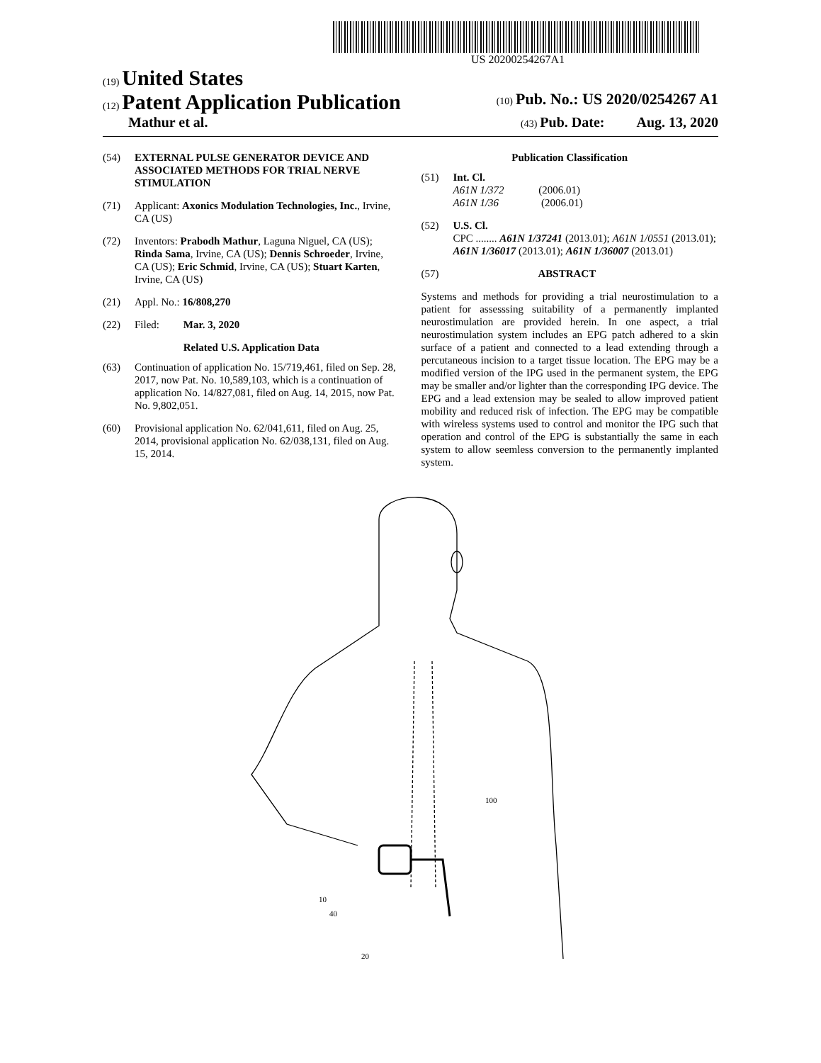US 20200254267A1
(19) United States
(12) Patent Application Publication
(10) Pub. No.: US 2020/0254267 A1
Mathur et al.
(43) Pub. Date: Aug. 13, 2020
(54) EXTERNAL PULSE GENERATOR DEVICE AND ASSOCIATED METHODS FOR TRIAL NERVE STIMULATION
(71) Applicant: Axonics Modulation Technologies, Inc., Irvine, CA (US)
(72) Inventors: Prabodh Mathur, Laguna Niguel, CA (US); Rinda Sama, Irvine, CA (US); Dennis Schroeder, Irvine, CA (US); Eric Schmid, Irvine, CA (US); Stuart Karten, Irvine, CA (US)
(21) Appl. No.: 16/808,270
(22) Filed: Mar. 3, 2020
Related U.S. Application Data
(63) Continuation of application No. 15/719,461, filed on Sep. 28, 2017, now Pat. No. 10,589,103, which is a continuation of application No. 14/827,081, filed on Aug. 14, 2015, now Pat. No. 9,802,051.
(60) Provisional application No. 62/041,611, filed on Aug. 25, 2014, provisional application No. 62/038,131, filed on Aug. 15, 2014.
Publication Classification
(51) Int. Cl.
A61N 1/372 (2006.01)
A61N 1/36 (2006.01)
(52) U.S. Cl.
CPC ........ A61N 1/37241 (2013.01); A61N 1/0551 (2013.01); A61N 1/36017 (2013.01); A61N 1/36007 (2013.01)
(57) ABSTRACT
Systems and methods for providing a trial neurostimulation to a patient for assesssing suitability of a permanently implanted neurostimulation are provided herein. In one aspect, a trial neurostimulation system includes an EPG patch adhered to a skin surface of a patient and connected to a lead extending through a percutaneous incision to a target tissue location. The EPG may be a modified version of the IPG used in the permanent system, the EPG may be smaller and/or lighter than the corresponding IPG device. The EPG and a lead extension may be sealed to allow improved patient mobility and reduced risk of infection. The EPG may be compatible with wireless systems used to control and monitor the IPG such that operation and control of the EPG is substantially the same in each system to allow seemless conversion to the permanently implanted system.
10
40
100
20